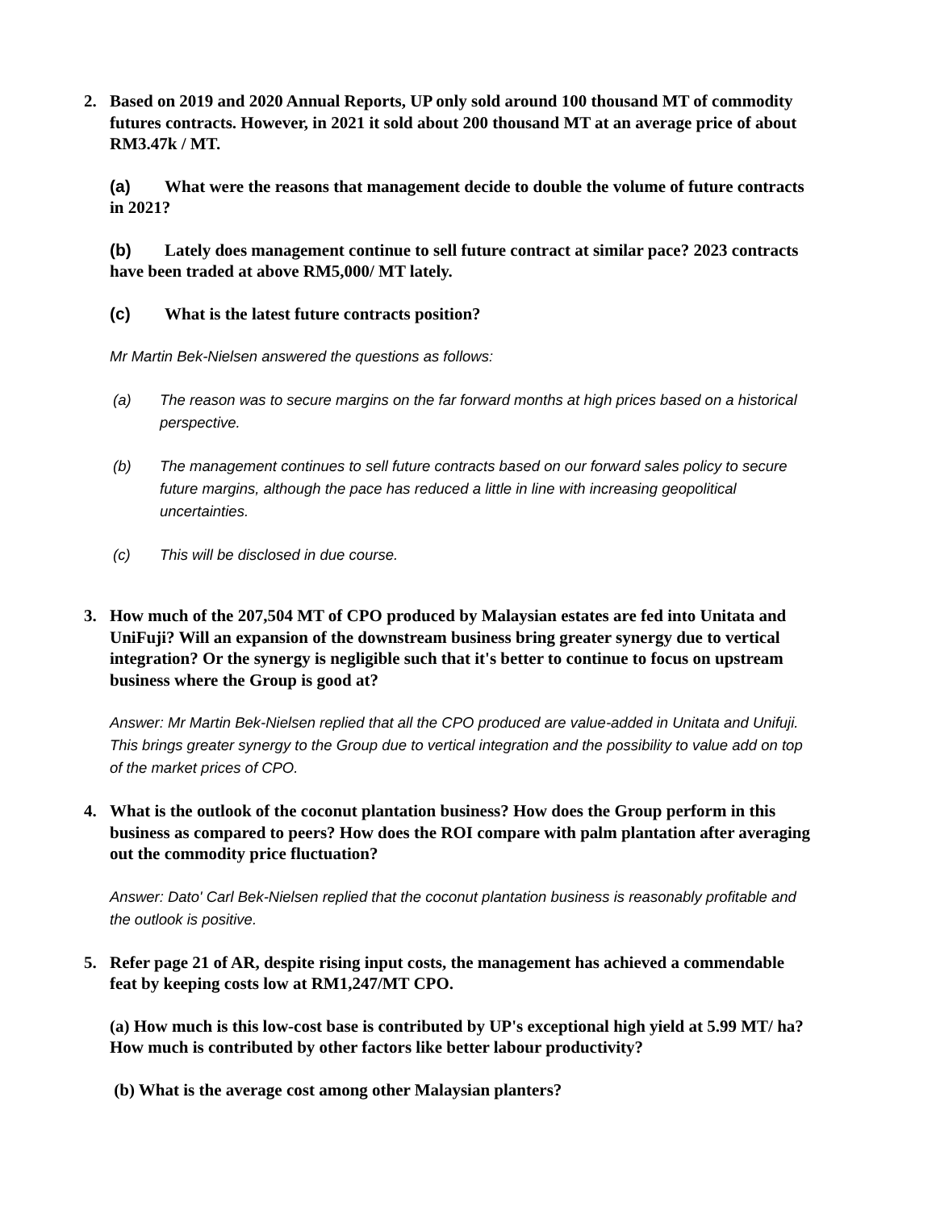2. Based on 2019 and 2020 Annual Reports, UP only sold around 100 thousand MT of commodity futures contracts. However, in 2021 it sold about 200 thousand MT at an average price of about RM3.47k / MT.
(a) What were the reasons that management decide to double the volume of future contracts in 2021?
(b) Lately does management continue to sell future contract at similar pace? 2023 contracts have been traded at above RM5,000/ MT lately.
(c) What is the latest future contracts position?
Mr Martin Bek-Nielsen answered the questions as follows:
(a) The reason was to secure margins on the far forward months at high prices based on a historical perspective.
(b) The management continues to sell future contracts based on our forward sales policy to secure future margins, although the pace has reduced a little in line with increasing geopolitical uncertainties.
(c) This will be disclosed in due course.
3. How much of the 207,504 MT of CPO produced by Malaysian estates are fed into Unitata and UniFuji? Will an expansion of the downstream business bring greater synergy due to vertical integration? Or the synergy is negligible such that it's better to continue to focus on upstream business where the Group is good at?
Answer: Mr Martin Bek-Nielsen replied that all the CPO produced are value-added in Unitata and Unifuji. This brings greater synergy to the Group due to vertical integration and the possibility to value add on top of the market prices of CPO.
4. What is the outlook of the coconut plantation business? How does the Group perform in this business as compared to peers? How does the ROI compare with palm plantation after averaging out the commodity price fluctuation?
Answer: Dato' Carl Bek-Nielsen replied that the coconut plantation business is reasonably profitable and the outlook is positive.
5. Refer page 21 of AR, despite rising input costs, the management has achieved a commendable feat by keeping costs low at RM1,247/MT CPO.
(a) How much is this low-cost base is contributed by UP's exceptional high yield at 5.99 MT/ ha? How much is contributed by other factors like better labour productivity?
(b) What is the average cost among other Malaysian planters?